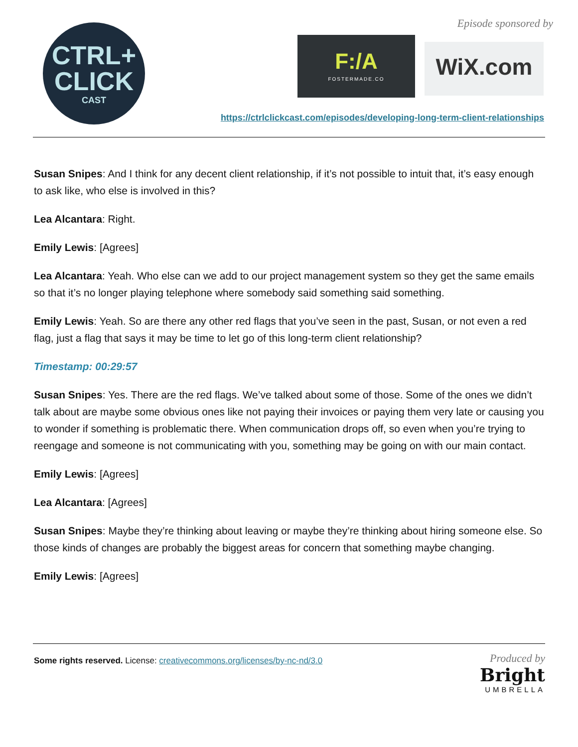CTRL+
CLICK
CAST
Episode sponsored by
F:/A
FOSTERMADE.CO
WiX.com
https://ctrlclickcast.com/episodes/developing-long-term-client-relationships
Susan Snipes: And I think for any decent client relationship, if it’s not possible to intuit that, it’s easy enough to ask like, who else is involved in this?
Lea Alcantara: Right.
Emily Lewis: [Agrees]
Lea Alcantara: Yeah. Who else can we add to our project management system so they get the same emails so that it’s no longer playing telephone where somebody said something said something.
Emily Lewis: Yeah. So are there any other red flags that you’ve seen in the past, Susan, or not even a red flag, just a flag that says it may be time to let go of this long-term client relationship?
Timestamp: 00:29:57
Susan Snipes: Yes. There are the red flags. We’ve talked about some of those. Some of the ones we didn’t talk about are maybe some obvious ones like not paying their invoices or paying them very late or causing you to wonder if something is problematic there. When communication drops off, so even when you’re trying to reengage and someone is not communicating with you, something may be going on with our main contact.
Emily Lewis: [Agrees]
Lea Alcantara: [Agrees]
Susan Snipes: Maybe they’re thinking about leaving or maybe they’re thinking about hiring someone else. So those kinds of changes are probably the biggest areas for concern that something maybe changing.
Emily Lewis: [Agrees]
Some rights reserved. License: creativecommons.org/licenses/by-nc-nd/3.0
Produced by
Bright
UMBRELLA